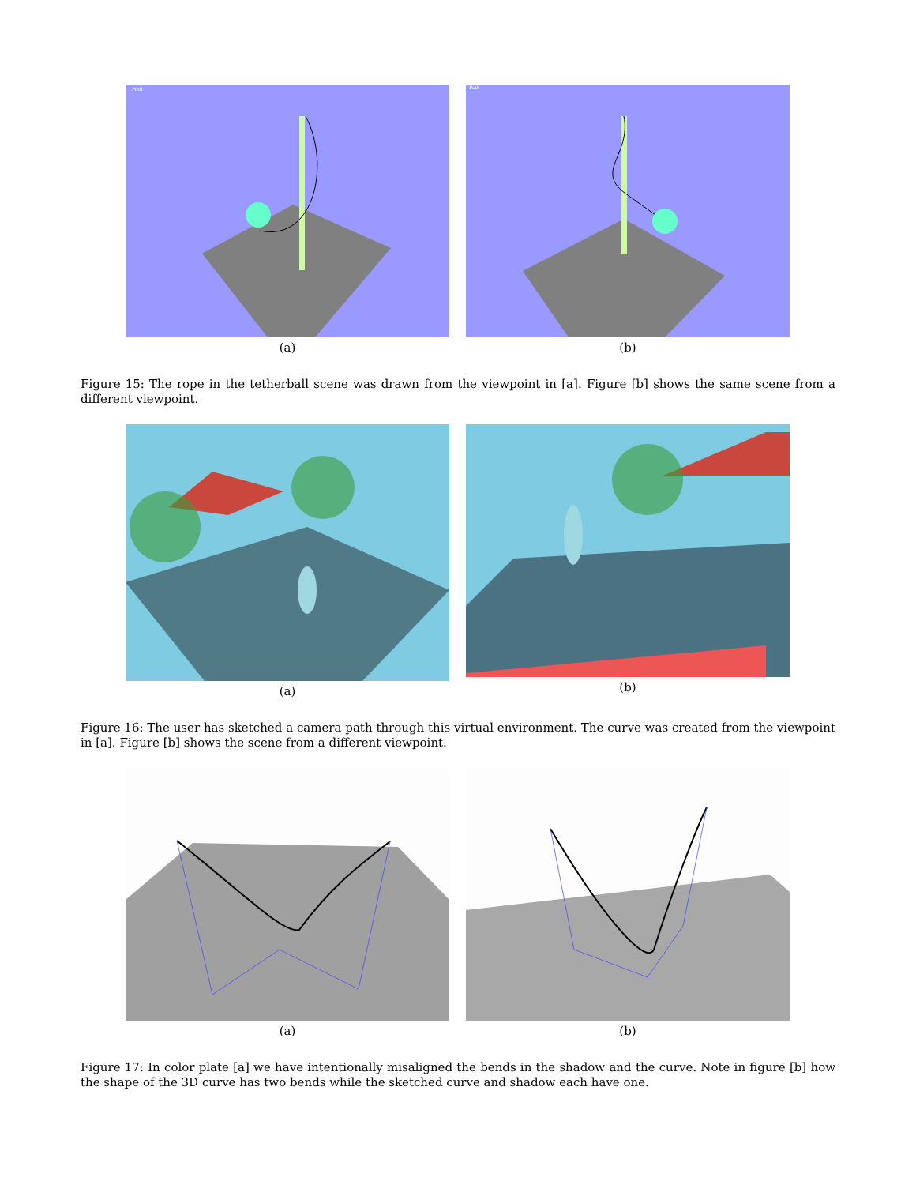Path
(a)
Path
(b)
Figure 15: The rope in the tetherball scene was drawn from the viewpoint in [a]. Figure [b] shows the same scene from a different viewpoint.
(a) (b)
Figure 16: The user has sketched a camera path through this virtual environment. The curve was created from the viewpoint in [a]. Figure [b] shows the scene from a different viewpoint.
(a) (b)
Figure 17: In color plate [a] we have intentionally misaligned the bends in the shadow and the curve. Note in figure [b] how the shape of the 3D curve has two bends while the sketched curve and shadow each have one.